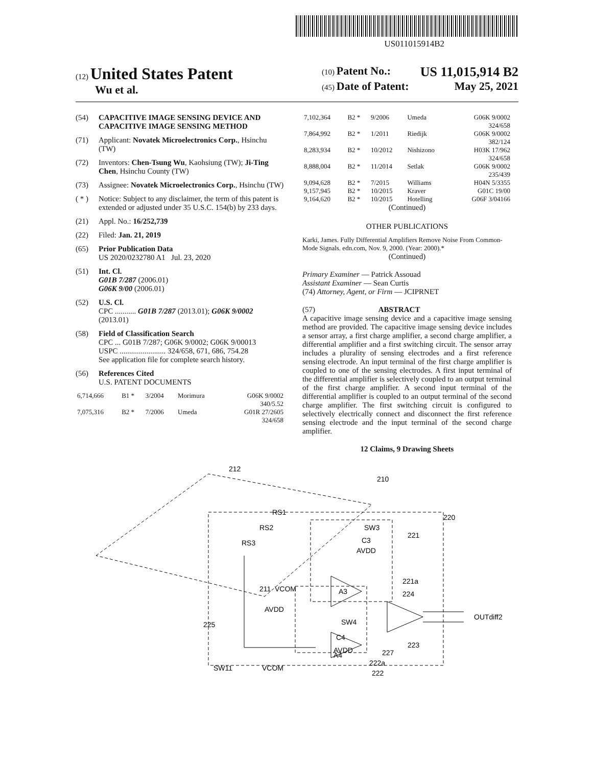US011015914B2
(12) United States Patent
Wu et al.
(10) Patent No.: US 11,015,914 B2
(45) Date of Patent: May 25, 2021
(54) CAPACITIVE IMAGE SENSING DEVICE AND CAPACITIVE IMAGE SENSING METHOD
(71) Applicant: Novatek Microelectronics Corp., Hsinchu (TW)
(72) Inventors: Chen-Tsung Wu, Kaohsiung (TW); Ji-Ting Chen, Hsinchu County (TW)
(73) Assignee: Novatek Microelectronics Corp., Hsinchu (TW)
( * ) Notice: Subject to any disclaimer, the term of this patent is extended or adjusted under 35 U.S.C. 154(b) by 233 days.
(21) Appl. No.: 16/252,739
(22) Filed: Jan. 21, 2019
(65) Prior Publication Data
US 2020/0232780 A1 Jul. 23, 2020
(51) Int. Cl.
G01B 7/287 (2006.01)
G06K 9/00 (2006.01)
(52) U.S. Cl.
CPC ........... G01B 7/287 (2013.01); G06K 9/0002 (2013.01)
(58) Field of Classification Search
CPC ... G01B 7/287; G06K 9/0002; G06K 9/00013
USPC ........................ 324/658, 671, 686, 754.28
See application file for complete search history.
(56) References Cited
U.S. PATENT DOCUMENTS
| 6,714,666 | B1 * | 3/2004 | Morimura | G06K 9/0002 340/5.52 |
| 7,075,316 | B2 * | 7/2006 | Umeda | G01R 27/2605 324/658 |
| 7,102,364 | B2 * | 9/2006 | Umeda | G06K 9/0002 324/658 |
| 7,864,992 | B2 * | 1/2011 | Riedijk | G06K 9/0002 382/124 |
| 8,283,934 | B2 * | 10/2012 | Nishizono | H03K 17/962 324/658 |
| 8,888,004 | B2 * | 11/2014 | Setlak | G06K 9/0002 235/439 |
| 9,094,628 | B2 * | 7/2015 | Williams | H04N 5/3355 |
| 9,157,945 | B2 * | 10/2015 | Kraver | G01C 19/00 |
| 9,164,620 | B2 * | 10/2015 | Hotelling | G06F 3/04166 |
(Continued)
OTHER PUBLICATIONS
Karki, James. Fully Differential Amplifiers Remove Noise From Common-Mode Signals. edn.com, Nov. 9, 2000. (Year: 2000).*
(Continued)
Primary Examiner — Patrick Assouad
Assistant Examiner — Sean Curtis
(74) Attorney, Agent, or Firm — JCIPRNET
(57) ABSTRACT
A capacitive image sensing device and a capacitive image sensing method are provided. The capacitive image sensing device includes a sensor array, a first charge amplifier, a second charge amplifier, a differential amplifier and a first switching circuit. The sensor array includes a plurality of sensing electrodes and a first reference sensing electrode. An input terminal of the first charge amplifier is coupled to one of the sensing electrodes. A first input terminal of the differential amplifier is selectively coupled to an output terminal of the first charge amplifier. A second input terminal of the differential amplifier is coupled to an output terminal of the second charge amplifier. The first switching circuit is configured to selectively electrically connect and disconnect the first reference sensing electrode and the input terminal of the second charge amplifier.
12 Claims, 9 Drawing Sheets
212
210
220
RS1
RS2
RS3
SW3
C3
AVDD
A3
221
211
VCOM
221a
224
AVDD
225
SW4
C4
AVDD
A4
OUTdiff2
223
227
SW11
VCOM
222a
222